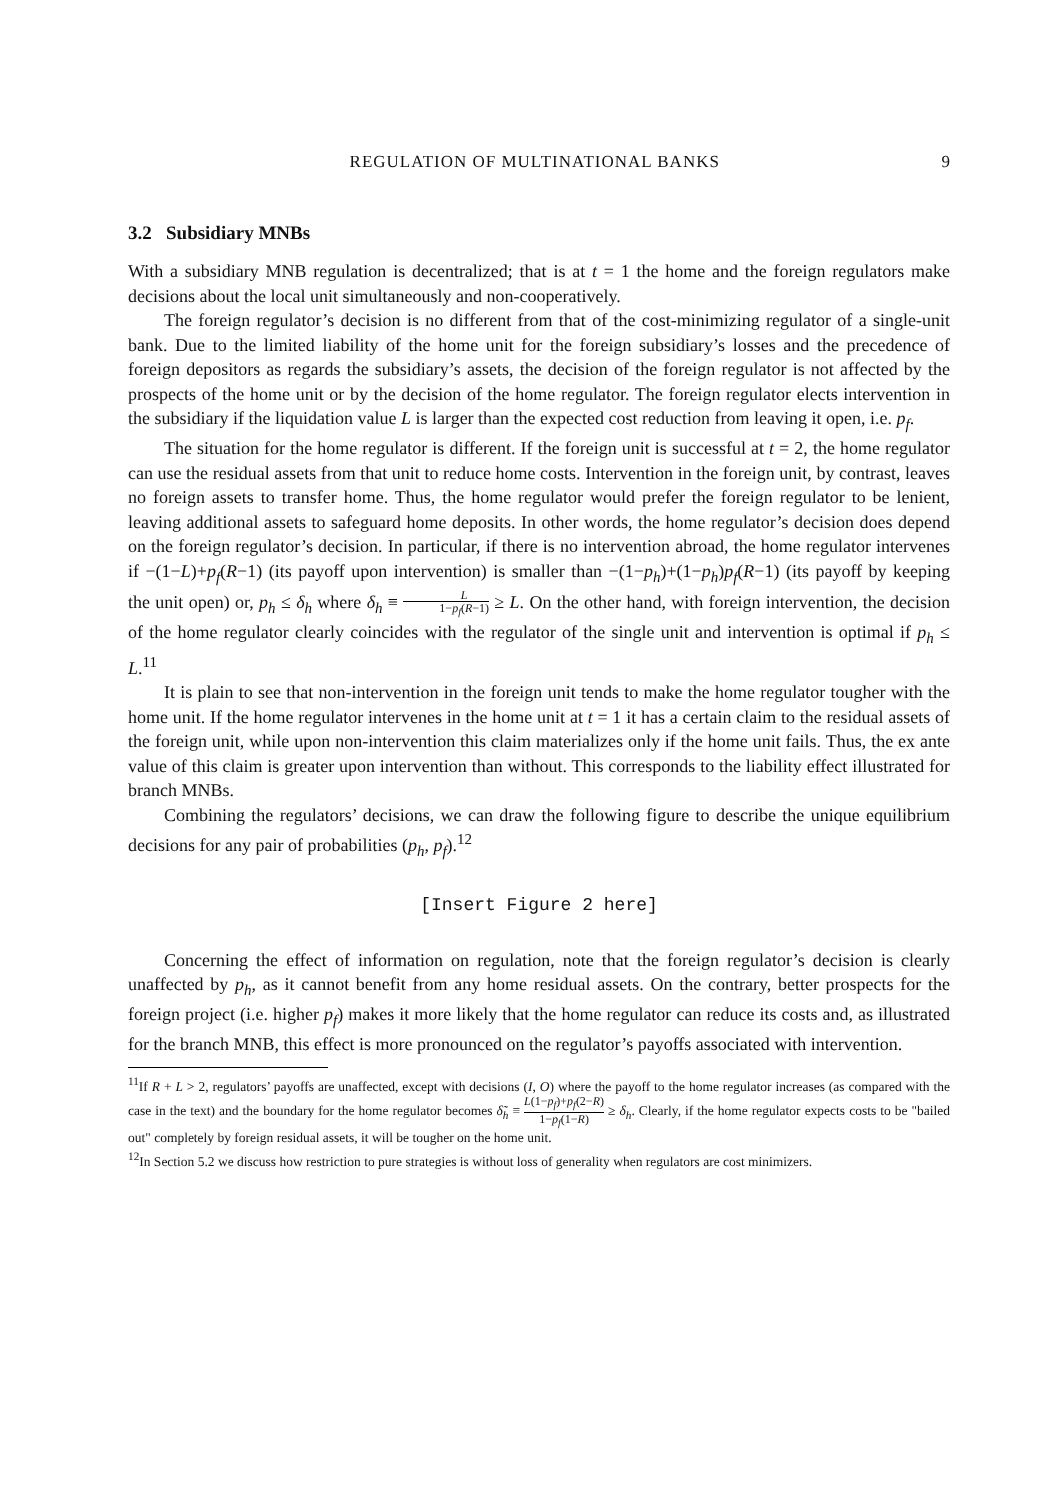REGULATION OF MULTINATIONAL BANKS 9
3.2 Subsidiary MNBs
With a subsidiary MNB regulation is decentralized; that is at t = 1 the home and the foreign regulators make decisions about the local unit simultaneously and non-cooperatively.
The foreign regulator’s decision is no different from that of the cost-minimizing regulator of a single-unit bank. Due to the limited liability of the home unit for the foreign subsidiary’s losses and the precedence of foreign depositors as regards the subsidiary’s assets, the decision of the foreign regulator is not affected by the prospects of the home unit or by the decision of the home regulator. The foreign regulator elects intervention in the subsidiary if the liquidation value L is larger than the expected cost reduction from leaving it open, i.e. p<sub>f</sub>.
The situation for the home regulator is different. If the foreign unit is successful at t = 2, the home regulator can use the residual assets from that unit to reduce home costs. Intervention in the foreign unit, by contrast, leaves no foreign assets to transfer home. Thus, the home regulator would prefer the foreign regulator to be lenient, leaving additional assets to safeguard home deposits. In other words, the home regulator’s decision does depend on the foreign regulator’s decision. In particular, if there is no intervention abroad, the home regulator intervenes if −(1−L)+p<sub>f</sub>(R−1) (its payoff upon intervention) is smaller than −(1−p<sub>h</sub>)+(1−p<sub>h</sub>)p<sub>f</sub>(R−1) (its payoff by keeping the unit open) or, p<sub>h</sub> ≤ δ<sub>h</sub> where δ<sub>h</sub> ≡ L 1−p<sub>f</sub>(R−1) ≥ L. On the other hand, with foreign intervention, the decision of the home regulator clearly coincides with the regulator of the single unit and intervention is optimal if p<sub>h</sub> ≤ L.<sup>11</sup>
It is plain to see that non-intervention in the foreign unit tends to make the home regulator tougher with the home unit. If the home regulator intervenes in the home unit at t = 1 it has a certain claim to the residual assets of the foreign unit, while upon non-intervention this claim materializes only if the home unit fails. Thus, the ex ante value of this claim is greater upon intervention than without. This corresponds to the liability effect illustrated for branch MNBs.
Combining the regulators’ decisions, we can draw the following figure to describe the unique equilibrium decisions for any pair of probabilities (p<sub>h</sub>, p<sub>f</sub>).<sup>12</sup>
[Insert Figure 2 here]
Concerning the effect of information on regulation, note that the foreign regulator’s decision is clearly unaffected by p<sub>h</sub>, as it cannot benefit from any home residual assets. On the contrary, better prospects for the foreign project (i.e. higher p<sub>f</sub>) makes it more likely that the home regulator can reduce its costs and, as illustrated for the branch MNB, this effect is more pronounced on the regulator’s payoffs associated with intervention.
<sup>11</sup> If R + L > 2, regulators’ payoffs are unaffected, except with decisions (I, O) where the payoff to the home regulator increases (as compared with the case in the text) and the boundary for the home regulator becomes δ̃<sub>h</sub> ≡ L(1−p<sub>f</sub>)+p<sub>f</sub>(2−R) 1−p<sub>f</sub>(1−R) ≥ δ<sub>h</sub>. Clearly, if the home regulator expects costs to be "bailed out" completely by foreign residual assets, it will be tougher on the home unit.
<sup>12</sup> In Section 5.2 we discuss how restriction to pure strategies is without loss of generality when regulators are cost minimizers.